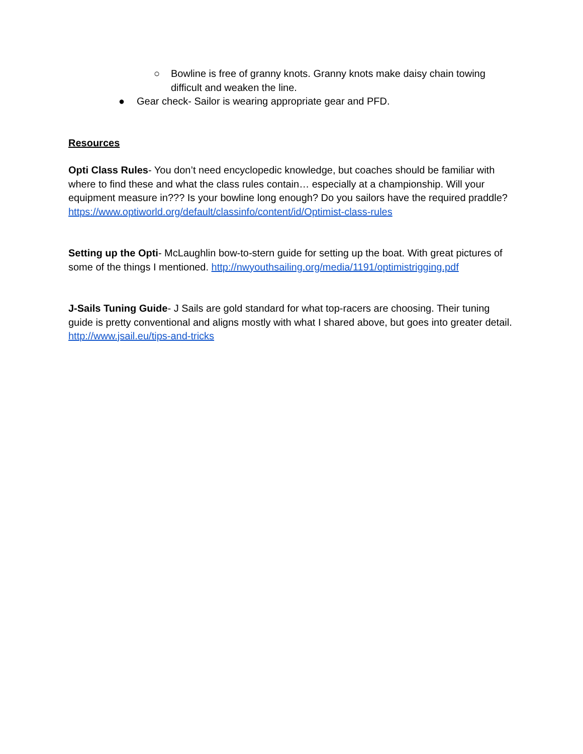○ Bowline is free of granny knots. Granny knots make daisy chain towing difficult and weaken the line.
● Gear check- Sailor is wearing appropriate gear and PFD.
Resources
Opti Class Rules- You don’t need encyclopedic knowledge, but coaches should be familiar with where to find these and what the class rules contain… especially at a championship. Will your equipment measure in??? Is your bowline long enough? Do you sailors have the required praddle? https://www.optiworld.org/default/classinfo/content/id/Optimist-class-rules
Setting up the Opti- McLaughlin bow-to-stern guide for setting up the boat. With great pictures of some of the things I mentioned. http://nwyouthsailing.org/media/1191/optimistrigging.pdf
J-Sails Tuning Guide- J Sails are gold standard for what top-racers are choosing. Their tuning guide is pretty conventional and aligns mostly with what I shared above, but goes into greater detail. http://www.jsail.eu/tips-and-tricks